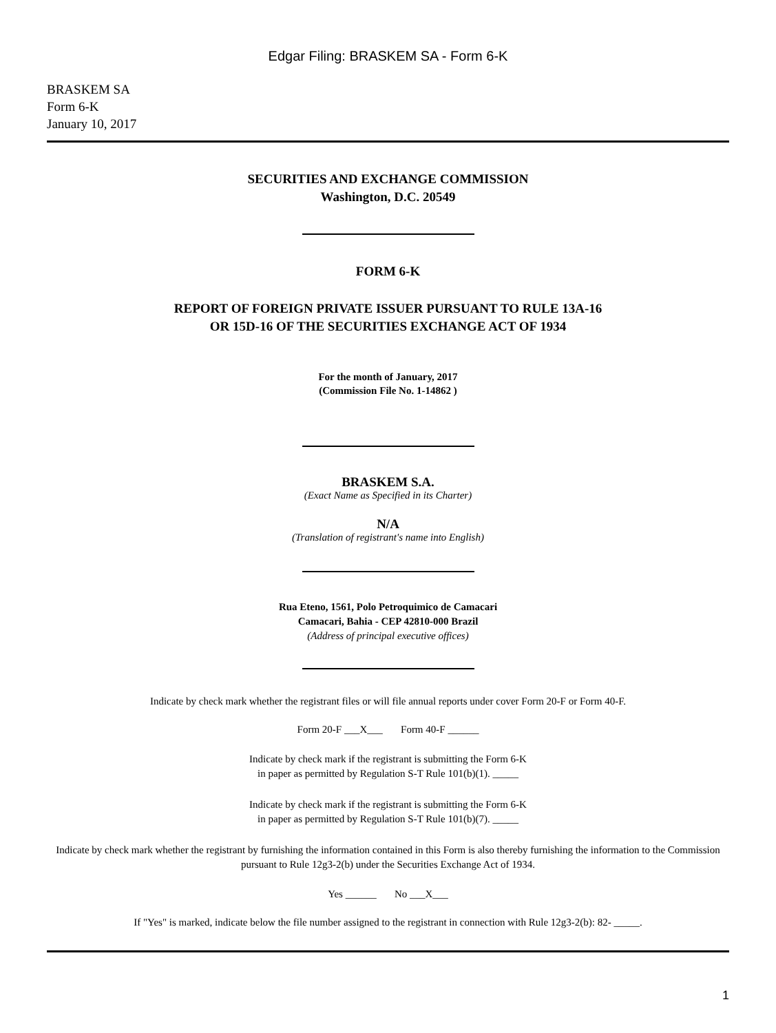Edgar Filing: BRASKEM SA - Form 6-K
BRASKEM SA
Form 6-K
January 10, 2017
SECURITIES AND EXCHANGE COMMISSION
Washington, D.C. 20549
FORM 6-K
REPORT OF FOREIGN PRIVATE ISSUER PURSUANT TO RULE 13A-16
OR 15D-16 OF THE SECURITIES EXCHANGE ACT OF 1934
For the month of January, 2017
(Commission File No. 1-14862 )
BRASKEM S.A.
(Exact Name as Specified in its Charter)
N/A
(Translation of registrant's name into English)
Rua Eteno, 1561, Polo Petroquimico de Camacari
Camacari, Bahia - CEP 42810-000 Brazil
(Address of principal executive offices)
Indicate by check mark whether the registrant files or will file annual reports under cover Form 20-F or Form 40-F.
Form 20-F ___X___ Form 40-F ______
Indicate by check mark if the registrant is submitting the Form 6-K
in paper as permitted by Regulation S-T Rule 101(b)(1). _____
Indicate by check mark if the registrant is submitting the Form 6-K
in paper as permitted by Regulation S-T Rule 101(b)(7). _____
Indicate by check mark whether the registrant by furnishing the information contained in this Form is also thereby furnishing the information to the Commission pursuant to Rule 12g3-2(b) under the Securities Exchange Act of 1934.
Yes ______ No ___X___
If "Yes" is marked, indicate below the file number assigned to the registrant in connection with Rule 12g3-2(b): 82- _____.
1